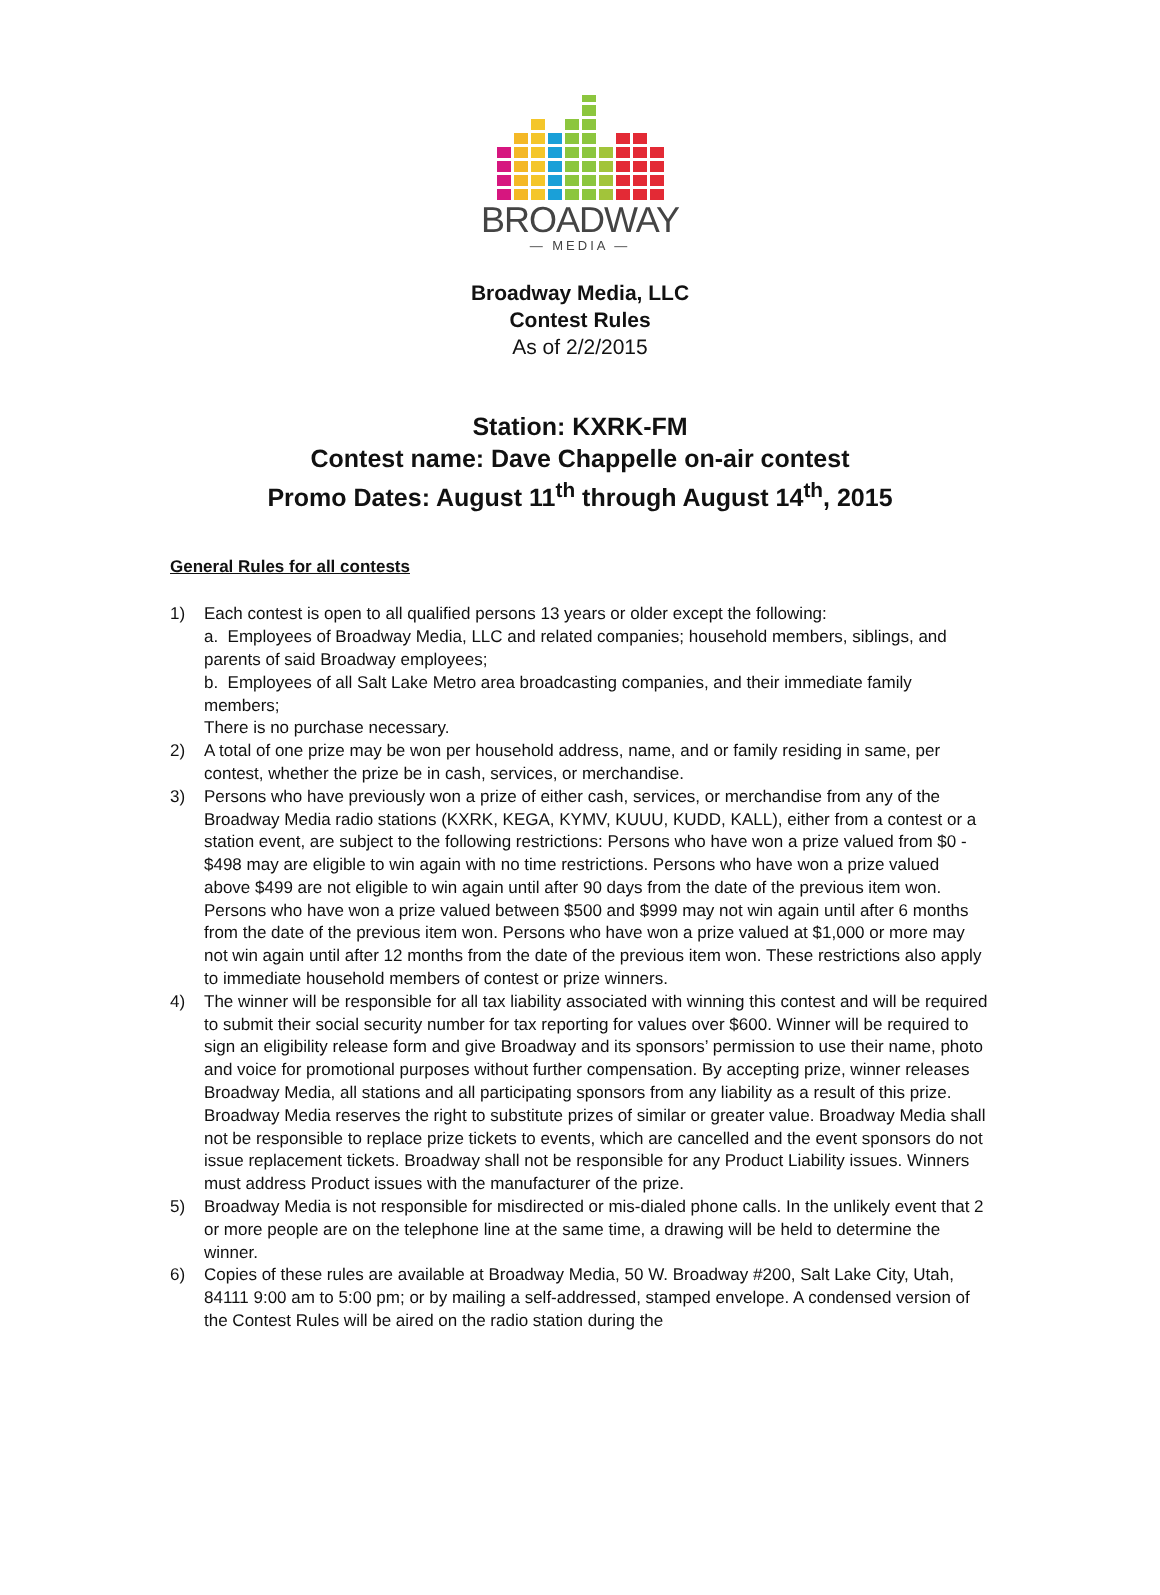BROADWAY
— MEDIA —
Broadway Media, LLC
Contest Rules
As of 2/2/2015
Station: KXRK-FM
Contest name: Dave Chappelle on-air contest
Promo Dates: August 11<sup>th</sup> through August 14<sup>th</sup>, 2015
General Rules for all contests
1) Each contest is open to all qualified persons 13 years or older except the following:
a. Employees of Broadway Media, LLC and related companies; household members, siblings, and parents of said Broadway employees;
b. Employees of all Salt Lake Metro area broadcasting companies, and their immediate family members;
There is no purchase necessary.
2) A total of one prize may be won per household address, name, and or family residing in same, per contest, whether the prize be in cash, services, or merchandise.
3) Persons who have previously won a prize of either cash, services, or merchandise from any of the Broadway Media radio stations (KXRK, KEGA, KYMV, KUUU, KUDD, KALL), either from a contest or a station event, are subject to the following restrictions: Persons who have won a prize valued from $0 - $498 may are eligible to win again with no time restrictions. Persons who have won a prize valued above $499 are not eligible to win again until after 90 days from the date of the previous item won. Persons who have won a prize valued between $500 and $999 may not win again until after 6 months from the date of the previous item won. Persons who have won a prize valued at $1,000 or more may not win again until after 12 months from the date of the previous item won. These restrictions also apply to immediate household members of contest or prize winners.
4) The winner will be responsible for all tax liability associated with winning this contest and will be required to submit their social security number for tax reporting for values over $600. Winner will be required to sign an eligibility release form and give Broadway and its sponsors’ permission to use their name, photo and voice for promotional purposes without further compensation. By accepting prize, winner releases Broadway Media, all stations and all participating sponsors from any liability as a result of this prize. Broadway Media reserves the right to substitute prizes of similar or greater value. Broadway Media shall not be responsible to replace prize tickets to events, which are cancelled and the event sponsors do not issue replacement tickets. Broadway shall not be responsible for any Product Liability issues. Winners must address Product issues with the manufacturer of the prize.
5) Broadway Media is not responsible for misdirected or mis-dialed phone calls. In the unlikely event that 2 or more people are on the telephone line at the same time, a drawing will be held to determine the winner.
6) Copies of these rules are available at Broadway Media, 50 W. Broadway #200, Salt Lake City, Utah, 84111 9:00 am to 5:00 pm; or by mailing a self-addressed, stamped envelope. A condensed version of the Contest Rules will be aired on the radio station during the